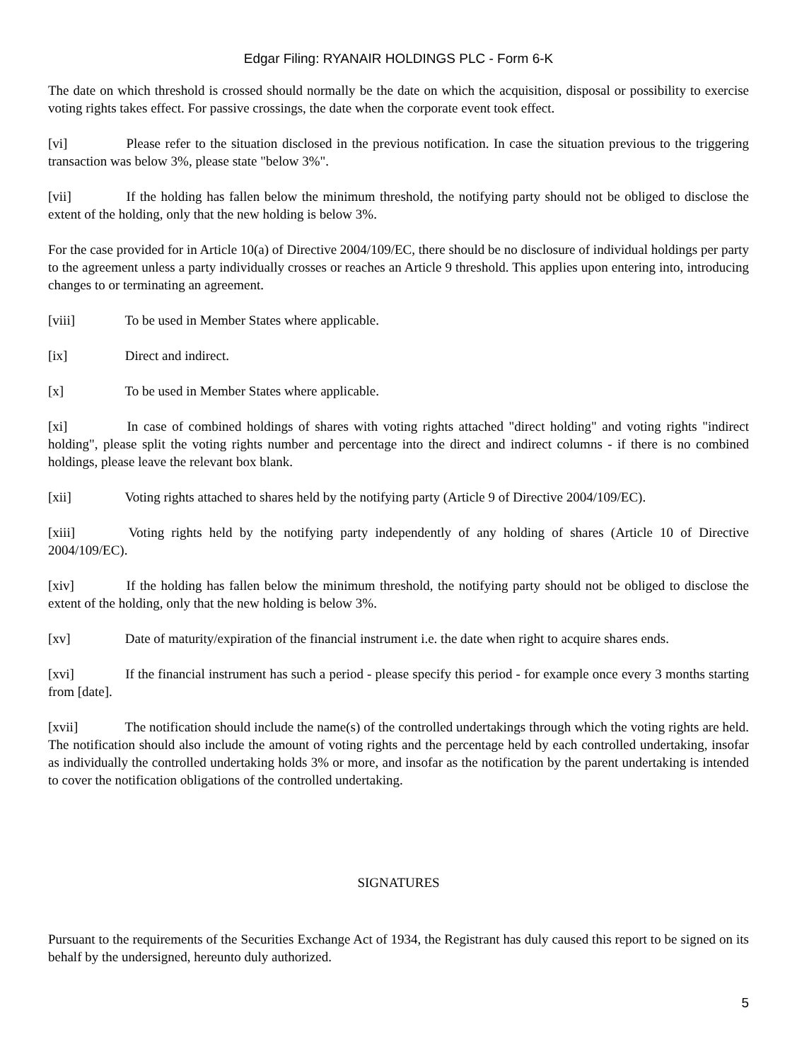Edgar Filing: RYANAIR HOLDINGS PLC - Form 6-K
The date on which threshold is crossed should normally be the date on which the acquisition, disposal or possibility to exercise voting rights takes effect. For passive crossings, the date when the corporate event took effect.
[vi] Please refer to the situation disclosed in the previous notification. In case the situation previous to the triggering transaction was below 3%, please state "below 3%".
[vii] If the holding has fallen below the minimum threshold, the notifying party should not be obliged to disclose the extent of the holding, only that the new holding is below 3%.
For the case provided for in Article 10(a) of Directive 2004/109/EC, there should be no disclosure of individual holdings per party to the agreement unless a party individually crosses or reaches an Article 9 threshold. This applies upon entering into, introducing changes to or terminating an agreement.
[viii] To be used in Member States where applicable.
[ix] Direct and indirect.
[x] To be used in Member States where applicable.
[xi] In case of combined holdings of shares with voting rights attached "direct holding" and voting rights "indirect holding", please split the voting rights number and percentage into the direct and indirect columns - if there is no combined holdings, please leave the relevant box blank.
[xii] Voting rights attached to shares held by the notifying party (Article 9 of Directive 2004/109/EC).
[xiii] Voting rights held by the notifying party independently of any holding of shares (Article 10 of Directive 2004/109/EC).
[xiv] If the holding has fallen below the minimum threshold, the notifying party should not be obliged to disclose the extent of the holding, only that the new holding is below 3%.
[xv] Date of maturity/expiration of the financial instrument i.e. the date when right to acquire shares ends.
[xvi] If the financial instrument has such a period - please specify this period - for example once every 3 months starting from [date].
[xvii] The notification should include the name(s) of the controlled undertakings through which the voting rights are held. The notification should also include the amount of voting rights and the percentage held by each controlled undertaking, insofar as individually the controlled undertaking holds 3% or more, and insofar as the notification by the parent undertaking is intended to cover the notification obligations of the controlled undertaking.
SIGNATURES
Pursuant to the requirements of the Securities Exchange Act of 1934, the Registrant has duly caused this report to be signed on its behalf by the undersigned, hereunto duly authorized.
5